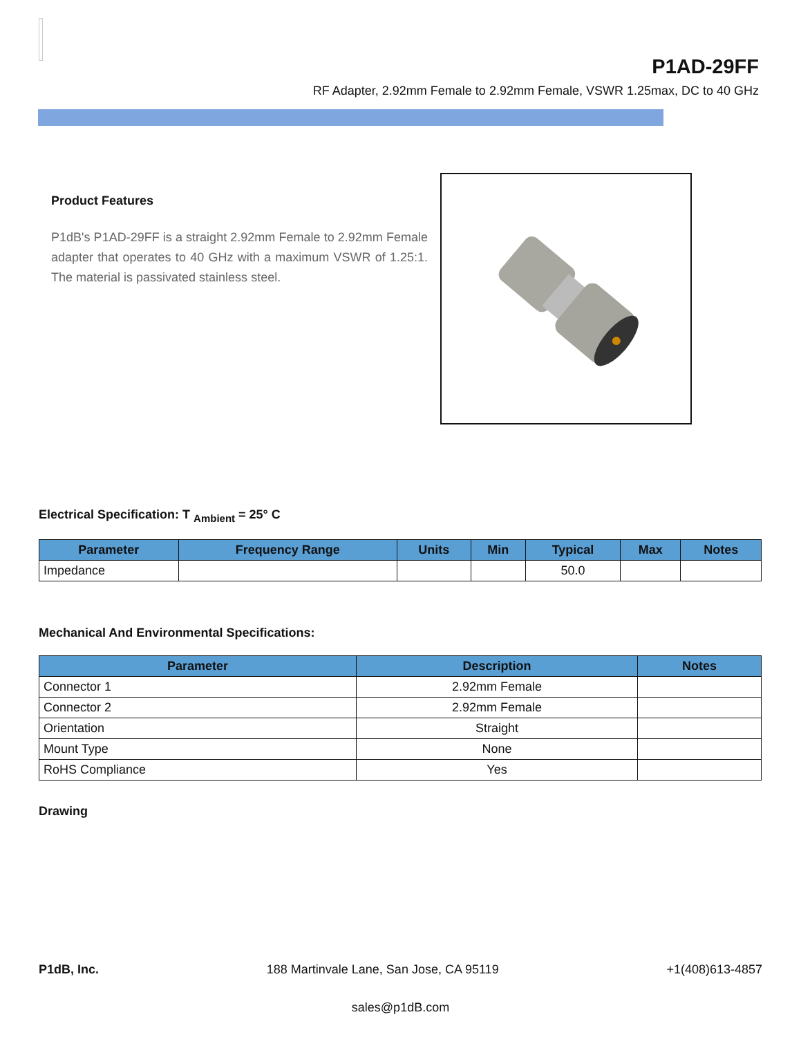P1AD-29FF
RF Adapter, 2.92mm Female to 2.92mm Female, VSWR 1.25max, DC to 40 GHz
Product Features
P1dB's P1AD-29FF is a straight 2.92mm Female to 2.92mm Female adapter that operates to 40 GHz with a maximum VSWR of 1.25:1. The material is passivated stainless steel.
Electrical Specification: T <sub>Ambient</sub> = 25° C
| Parameter | Frequency Range | Units | Min | Typical | Max | Notes |
| --- | --- | --- | --- | --- | --- | --- |
| Impedance | | | | 50.0 | | |
Mechanical And Environmental Specifications:
| Parameter | Description | Notes |
| --- | --- | --- |
| Connector 1 | 2.92mm Female | |
| Connector 2 | 2.92mm Female | |
| Orientation | Straight | |
| Mount Type | None | |
| RoHS Compliance | Yes | |
Drawing
P1dB, Inc. 188 Martinvale Lane, San Jose, CA 95119 +1(408)613-4857
sales@p1dB.com